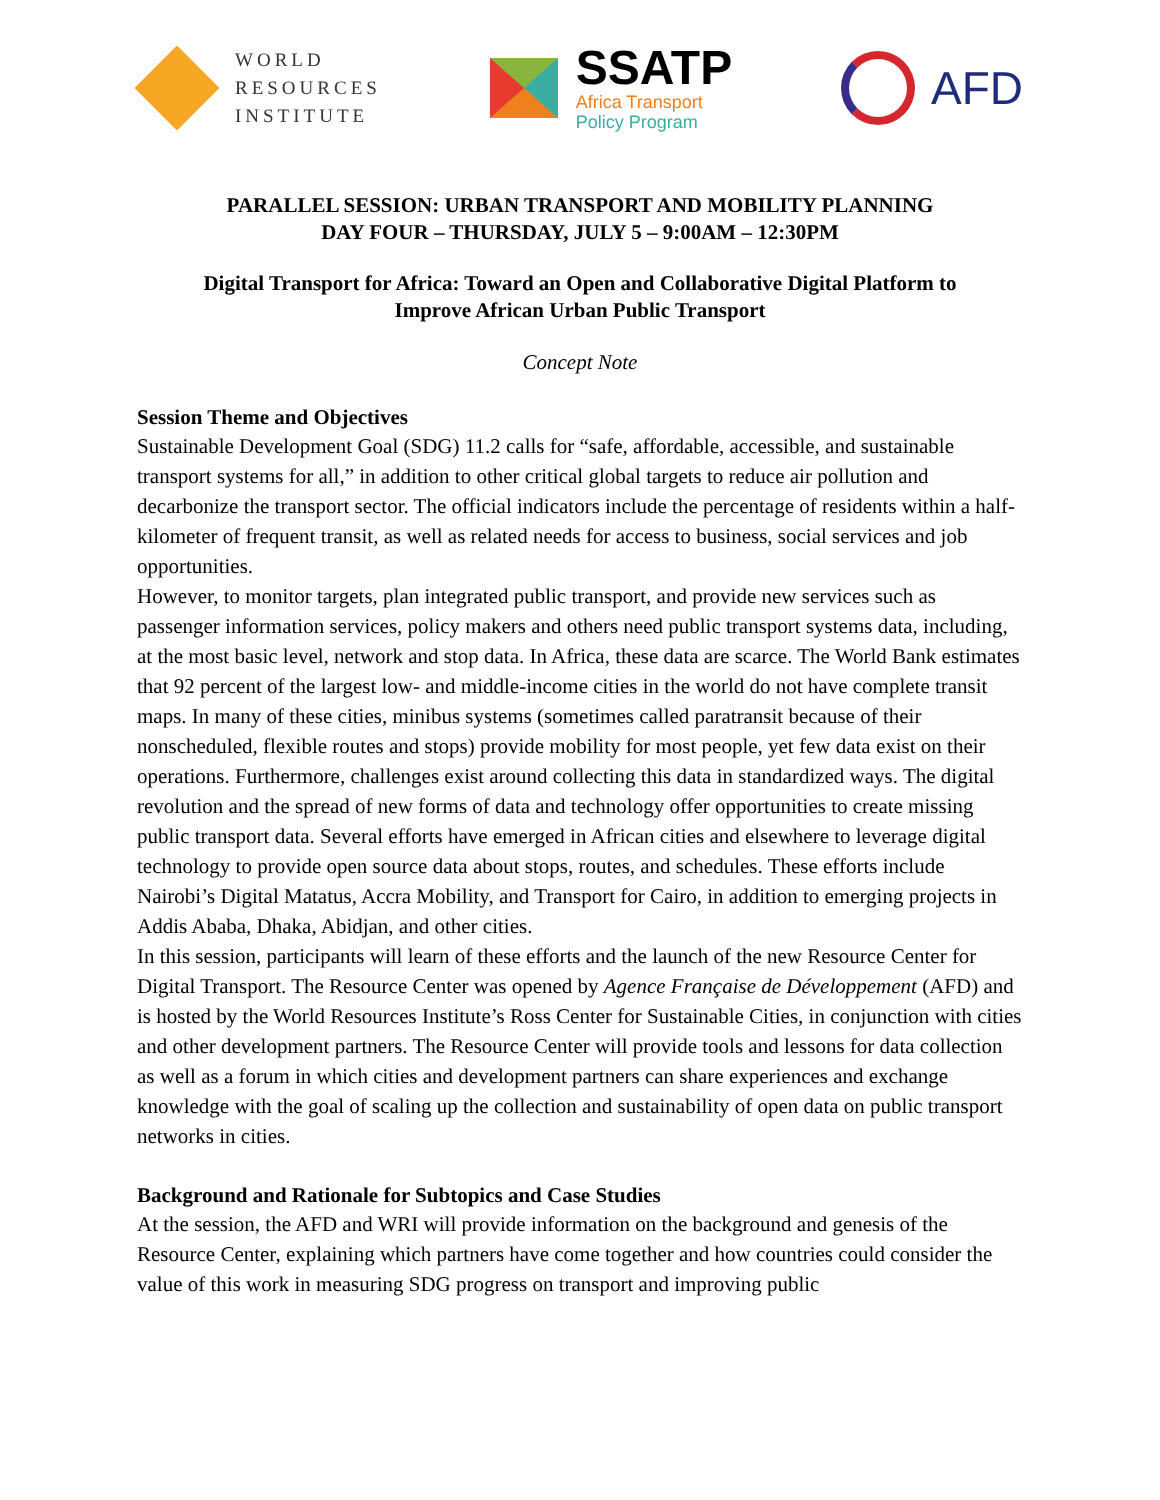WORLD
RESOURCES
INSTITUTE
SSATP
Africa Transport
Policy Program
AFD
PARALLEL SESSION: URBAN TRANSPORT AND MOBILITY PLANNING
DAY FOUR – THURSDAY, JULY 5 – 9:00AM – 12:30PM
Digital Transport for Africa: Toward an Open and Collaborative Digital Platform to
Improve African Urban Public Transport
Concept Note
Session Theme and Objectives
Sustainable Development Goal (SDG) 11.2 calls for “safe, affordable, accessible, and sustainable transport systems for all,” in addition to other critical global targets to reduce air pollution and decarbonize the transport sector. The official indicators include the percentage of residents within a half-kilometer of frequent transit, as well as related needs for access to business, social services and job opportunities.
However, to monitor targets, plan integrated public transport, and provide new services such as passenger information services, policy makers and others need public transport systems data, including, at the most basic level, network and stop data. In Africa, these data are scarce. The World Bank estimates that 92 percent of the largest low- and middle-income cities in the world do not have complete transit maps. In many of these cities, minibus systems (sometimes called paratransit because of their nonscheduled, flexible routes and stops) provide mobility for most people, yet few data exist on their operations. Furthermore, challenges exist around collecting this data in standardized ways. The digital revolution and the spread of new forms of data and technology offer opportunities to create missing public transport data. Several efforts have emerged in African cities and elsewhere to leverage digital technology to provide open source data about stops, routes, and schedules. These efforts include Nairobi’s Digital Matatus, Accra Mobility, and Transport for Cairo, in addition to emerging projects in Addis Ababa, Dhaka, Abidjan, and other cities.
In this session, participants will learn of these efforts and the launch of the new Resource Center for Digital Transport. The Resource Center was opened by Agence Française de Développement (AFD) and is hosted by the World Resources Institute’s Ross Center for Sustainable Cities, in conjunction with cities and other development partners. The Resource Center will provide tools and lessons for data collection as well as a forum in which cities and development partners can share experiences and exchange knowledge with the goal of scaling up the collection and sustainability of open data on public transport networks in cities.
Background and Rationale for Subtopics and Case Studies
At the session, the AFD and WRI will provide information on the background and genesis of the Resource Center, explaining which partners have come together and how countries could consider the value of this work in measuring SDG progress on transport and improving public